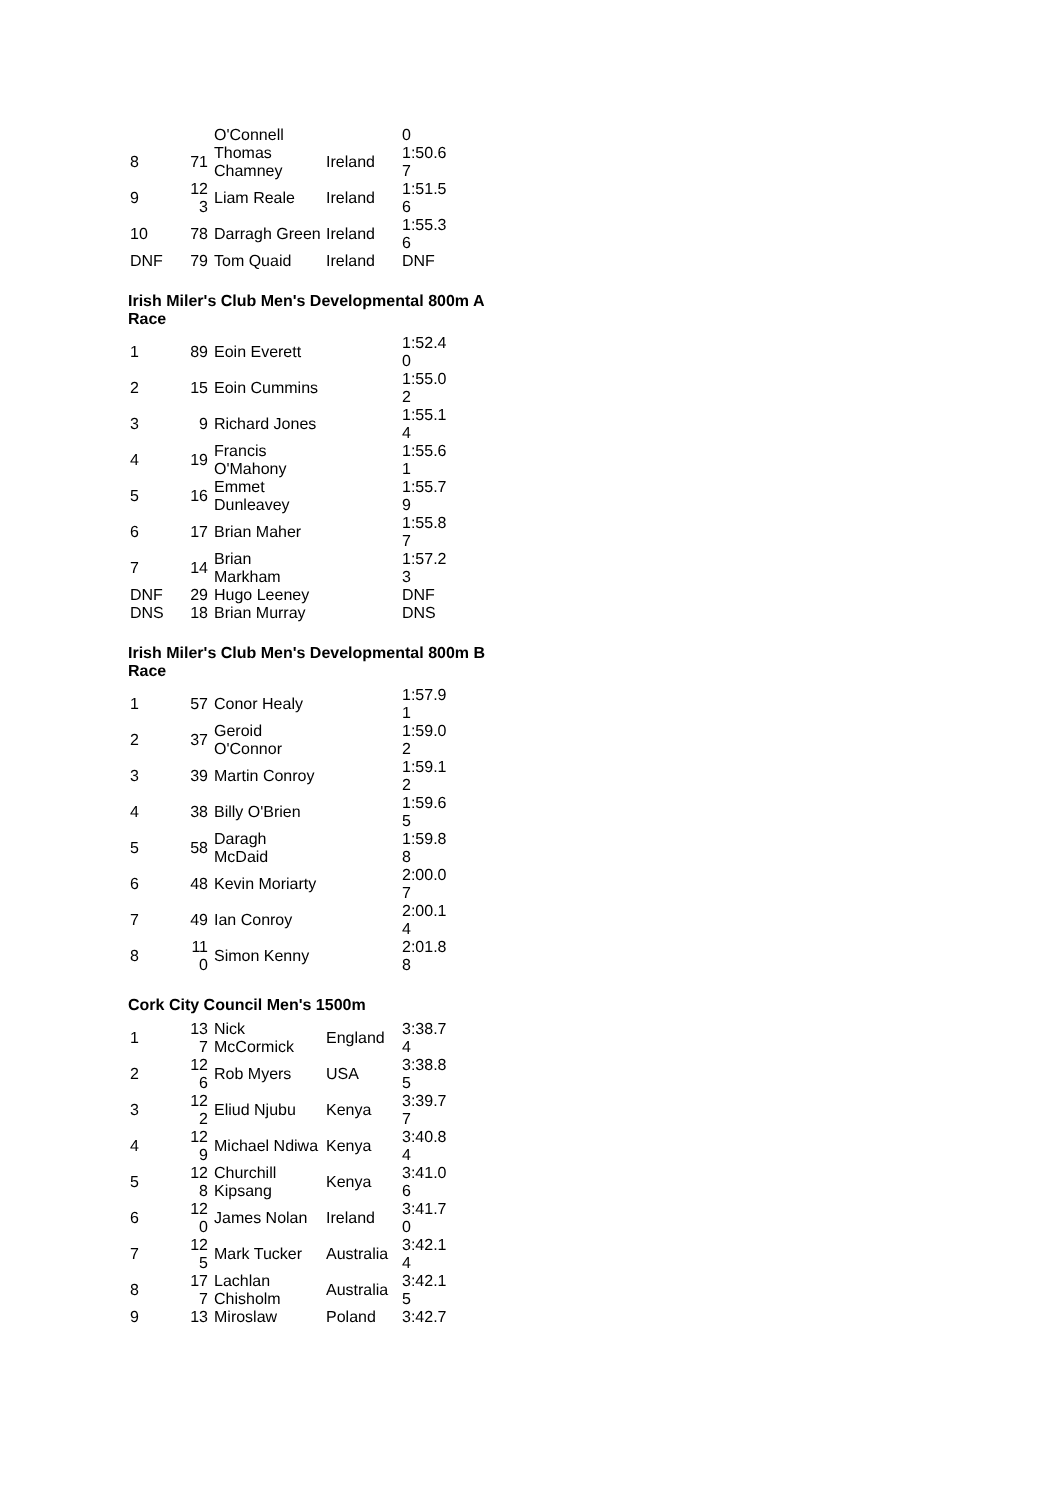| | | O'Connell | | 0 |
| 8 | 71 | Thomas Chamney | Ireland | 1:50.6 7 |
| 9 | 12 3 | Liam Reale | Ireland | 1:51.5 6 |
| 10 | 78 | Darragh Green | Ireland | 1:55.3 6 |
| DNF | 79 | Tom Quaid | Ireland | DNF |
Irish Miler's Club Men's Developmental 800m A Race
| 1 | 89 | Eoin Everett | | 1:52.4 0 |
| 2 | 15 | Eoin Cummins | | 1:55.0 2 |
| 3 | 9 | Richard Jones | | 1:55.1 4 |
| 4 | 19 | Francis O'Mahony | | 1:55.6 1 |
| 5 | 16 | Emmet Dunleavey | | 1:55.7 9 |
| 6 | 17 | Brian Maher | | 1:55.8 7 |
| 7 | 14 | Brian Markham | | 1:57.2 3 |
| DNF | 29 | Hugo Leeney | | DNF |
| DNS | 18 | Brian Murray | | DNS |
Irish Miler's Club Men's Developmental 800m B Race
| 1 | 57 | Conor Healy | | 1:57.9 1 |
| 2 | 37 | Geroid O'Connor | | 1:59.0 2 |
| 3 | 39 | Martin Conroy | | 1:59.1 2 |
| 4 | 38 | Billy O'Brien | | 1:59.6 5 |
| 5 | 58 | Daragh McDaid | | 1:59.8 8 |
| 6 | 48 | Kevin Moriarty | | 2:00.0 7 |
| 7 | 49 | Ian Conroy | | 2:00.1 4 |
| 8 | 11 0 | Simon Kenny | | 2:01.8 8 |
Cork City Council Men's 1500m
| 1 | 13 7 | Nick McCormick | England | 3:38.7 4 |
| 2 | 12 6 | Rob Myers | USA | 3:38.8 5 |
| 3 | 12 2 | Eliud Njubu | Kenya | 3:39.7 7 |
| 4 | 12 9 | Michael Ndiwa | Kenya | 3:40.8 4 |
| 5 | 12 8 | Churchill Kipsang | Kenya | 3:41.0 6 |
| 6 | 12 0 | James Nolan | Ireland | 3:41.7 0 |
| 7 | 12 5 | Mark Tucker | Australia | 3:42.1 4 |
| 8 | 17 7 | Lachlan Chisholm | Australia | 3:42.1 5 |
| 9 | 13 | Miroslaw | Poland | 3:42.7 |